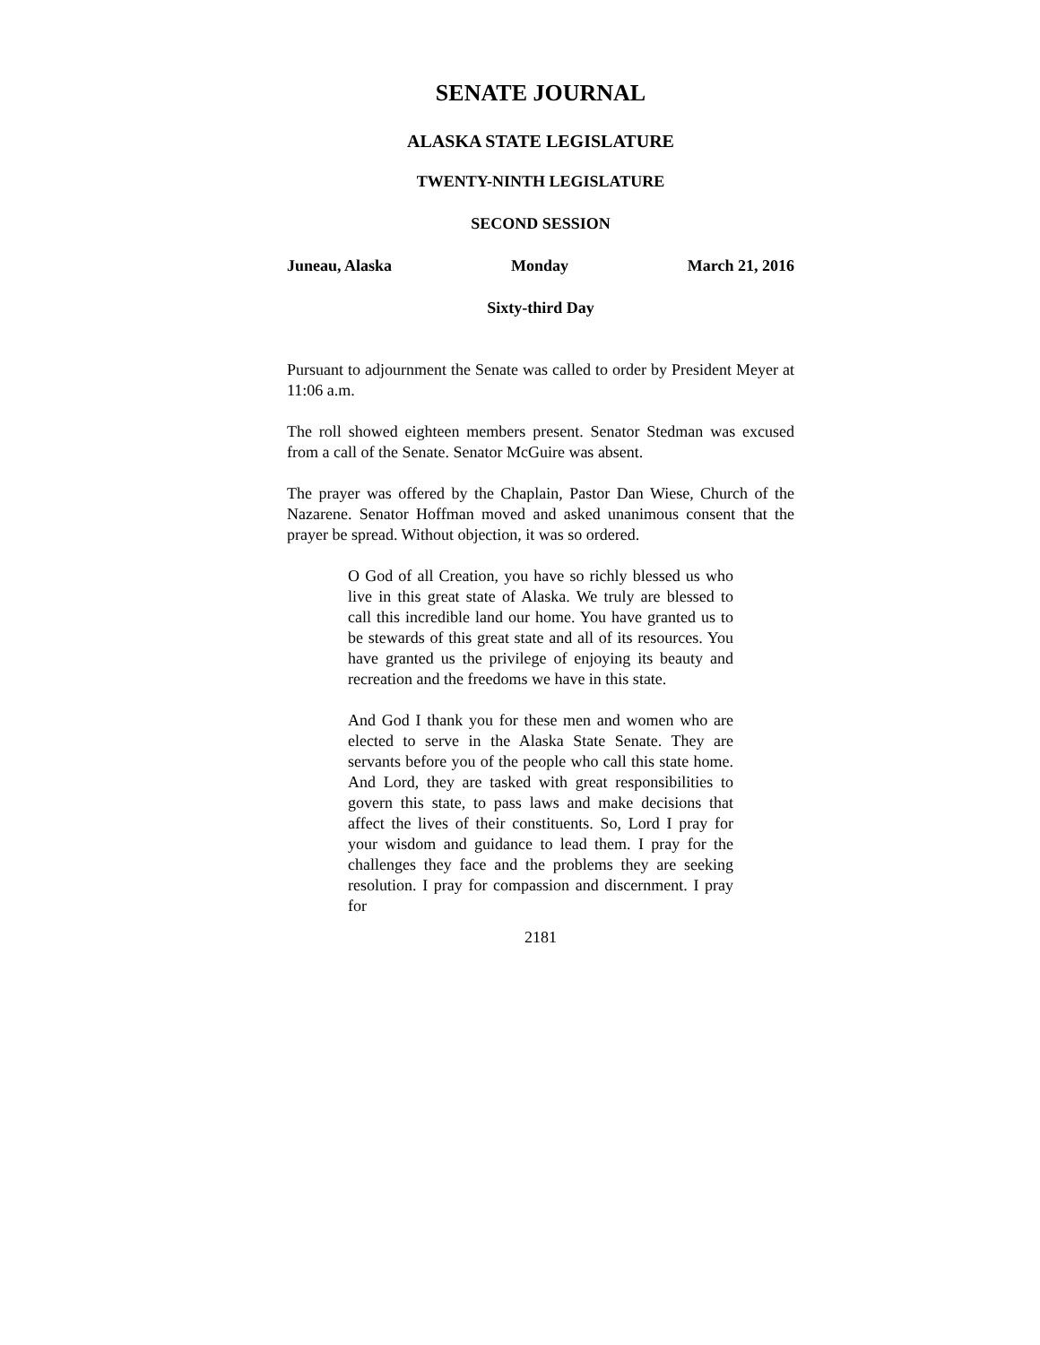SENATE JOURNAL
ALASKA STATE LEGISLATURE
TWENTY-NINTH LEGISLATURE
SECOND SESSION
Juneau, Alaska Monday March 21, 2016
Sixty-third Day
Pursuant to adjournment the Senate was called to order by President Meyer at 11:06 a.m.
The roll showed eighteen members present. Senator Stedman was excused from a call of the Senate. Senator McGuire was absent.
The prayer was offered by the Chaplain, Pastor Dan Wiese, Church of the Nazarene. Senator Hoffman moved and asked unanimous consent that the prayer be spread. Without objection, it was so ordered.
O God of all Creation, you have so richly blessed us who live in this great state of Alaska. We truly are blessed to call this incredible land our home. You have granted us to be stewards of this great state and all of its resources. You have granted us the privilege of enjoying its beauty and recreation and the freedoms we have in this state.
And God I thank you for these men and women who are elected to serve in the Alaska State Senate. They are servants before you of the people who call this state home. And Lord, they are tasked with great responsibilities to govern this state, to pass laws and make decisions that affect the lives of their constituents. So, Lord I pray for your wisdom and guidance to lead them. I pray for the challenges they face and the problems they are seeking resolution. I pray for compassion and discernment. I pray for
2181